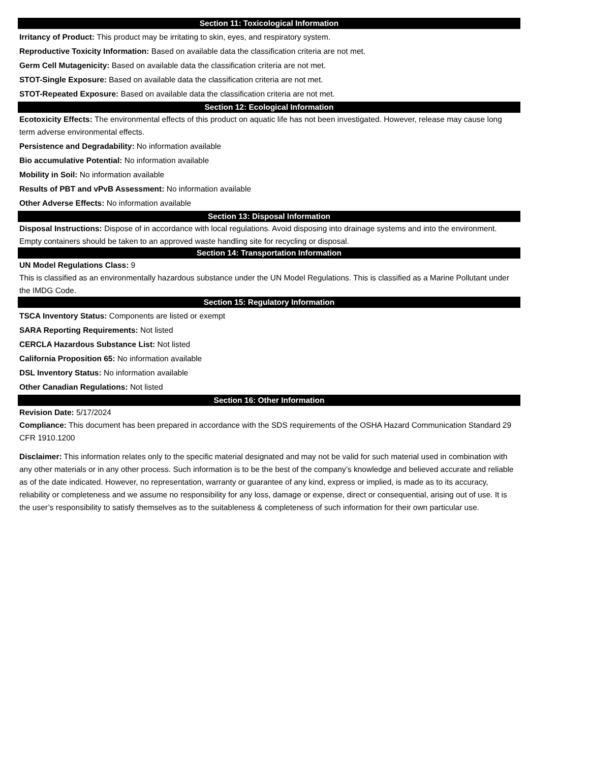Section 11: Toxicological Information
Irritancy of Product: This product may be irritating to skin, eyes, and respiratory system.
Reproductive Toxicity Information: Based on available data the classification criteria are not met.
Germ Cell Mutagenicity: Based on available data the classification criteria are not met.
STOT-Single Exposure: Based on available data the classification criteria are not met.
STOT-Repeated Exposure: Based on available data the classification criteria are not met.
Section 12: Ecological Information
Ecotoxicity Effects: The environmental effects of this product on aquatic life has not been investigated. However, release may cause long term adverse environmental effects.
Persistence and Degradability: No information available
Bio accumulative Potential: No information available
Mobility in Soil: No information available
Results of PBT and vPvB Assessment: No information available
Other Adverse Effects: No information available
Section 13: Disposal Information
Disposal Instructions: Dispose of in accordance with local regulations. Avoid disposing into drainage systems and into the environment. Empty containers should be taken to an approved waste handling site for recycling or disposal.
Section 14: Transportation Information
UN Model Regulations Class: 9
This is classified as an environmentally hazardous substance under the UN Model Regulations. This is classified as a Marine Pollutant under the IMDG Code.
Section 15: Regulatory Information
TSCA Inventory Status: Components are listed or exempt
SARA Reporting Requirements: Not listed
CERCLA Hazardous Substance List: Not listed
California Proposition 65: No information available
DSL Inventory Status: No information available
Other Canadian Regulations: Not listed
Section 16: Other Information
Revision Date: 5/17/2024
Compliance: This document has been prepared in accordance with the SDS requirements of the OSHA Hazard Communication Standard 29 CFR 1910.1200
Disclaimer: This information relates only to the specific material designated and may not be valid for such material used in combination with any other materials or in any other process. Such information is to be the best of the company’s knowledge and believed accurate and reliable as of the date indicated. However, no representation, warranty or guarantee of any kind, express or implied, is made as to its accuracy, reliability or completeness and we assume no responsibility for any loss, damage or expense, direct or consequential, arising out of use. It is the user’s responsibility to satisfy themselves as to the suitableness & completeness of such information for their own particular use.